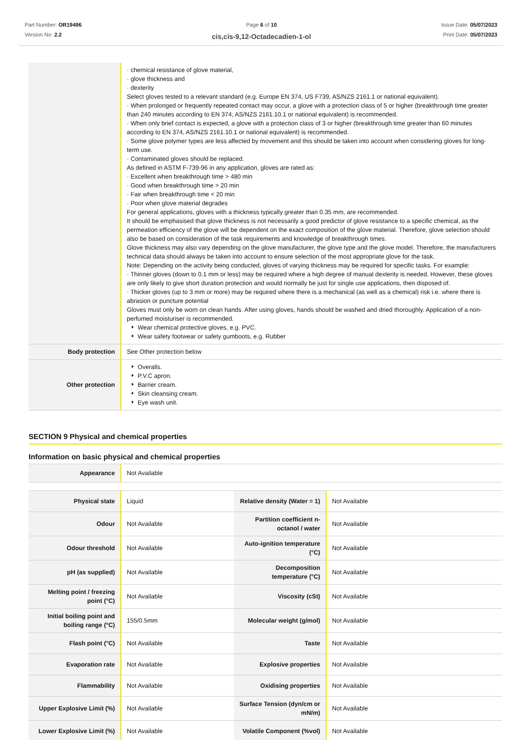Part Number: OR19496
Version No: 2.2
Page 6 of 10
cis,cis-9,12-Octadecadien-1-ol
Issue Date: 05/07/2023
Print Date: 05/07/2023
| | · chemical resistance of glove material, · glove thickness and · dexterity Select gloves tested to a relevant standard (e.g. Europe EN 374, US F739, AS/NZS 2161.1 or national equivalent). · When prolonged or frequently repeated contact may occur, a glove with a protection class of 5 or higher (breakthrough time greater than 240 minutes according to EN 374, AS/NZS 2161.10.1 or national equivalent) is recommended. · When only brief contact is expected, a glove with a protection class of 3 or higher (breakthrough time greater than 60 minutes according to EN 374, AS/NZS 2161.10.1 or national equivalent) is recommended. · Some glove polymer types are less affected by movement and this should be taken into account when considering gloves for long-term use. · Contaminated gloves should be replaced. As defined in ASTM F-739-96 in any application, gloves are rated as: · Excellent when breakthrough time > 480 min · Good when breakthrough time > 20 min · Fair when breakthrough time < 20 min · Poor when glove material degrades For general applications, gloves with a thickness typically greater than 0.35 mm, are recommended. It should be emphasised that glove thickness is not necessarily a good predictor of glove resistance to a specific chemical, as the permeation efficiency of the glove will be dependent on the exact composition of the glove material. Therefore, glove selection should also be based on consideration of the task requirements and knowledge of breakthrough times. Glove thickness may also vary depending on the glove manufacturer, the glove type and the glove model. Therefore, the manufacturers technical data should always be taken into account to ensure selection of the most appropriate glove for the task. Note: Depending on the activity being conducted, gloves of varying thickness may be required for specific tasks. For example: · Thinner gloves (down to 0.1 mm or less) may be required where a high degree of manual dexterity is needed. However, these gloves are only likely to give short duration protection and would normally be just for single use applications, then disposed of. · Thicker gloves (up to 3 mm or more) may be required where there is a mechanical (as well as a chemical) risk i.e. where there is abrasion or puncture potential Gloves must only be worn on clean hands. After using gloves, hands should be washed and dried thoroughly. Application of a non-perfumed moisturiser is recommended. Wear chemical protective gloves, e.g. PVC. Wear safety footwear or safety gumboots, e.g. Rubber |
| Body protection | See Other protection below |
| Other protection | Overalls. P.V.C apron. Barrier cream. Skin cleansing cream. Eye wash unit. |
SECTION 9 Physical and chemical properties
Information on basic physical and chemical properties
| Appearance | Not Available |
| Physical state | Liquid | Relative density (Water = 1) | Not Available |
| Odour | Not Available | Partition coefficient n-octanol / water | Not Available |
| Odour threshold | Not Available | Auto-ignition temperature (°C) | Not Available |
| pH (as supplied) | Not Available | Decomposition temperature (°C) | Not Available |
| Melting point / freezing point (°C) | Not Available | Viscosity (cSt) | Not Available |
| Initial boiling point and boiling range (°C) | 155/0.5mm | Molecular weight (g/mol) | Not Available |
| Flash point (°C) | Not Available | Taste | Not Available |
| Evaporation rate | Not Available | Explosive properties | Not Available |
| Flammability | Not Available | Oxidising properties | Not Available |
| Upper Explosive Limit (%) | Not Available | Surface Tension (dyn/cm or mN/m) | Not Available |
| Lower Explosive Limit (%) | Not Available | Volatile Component (%vol) | Not Available |